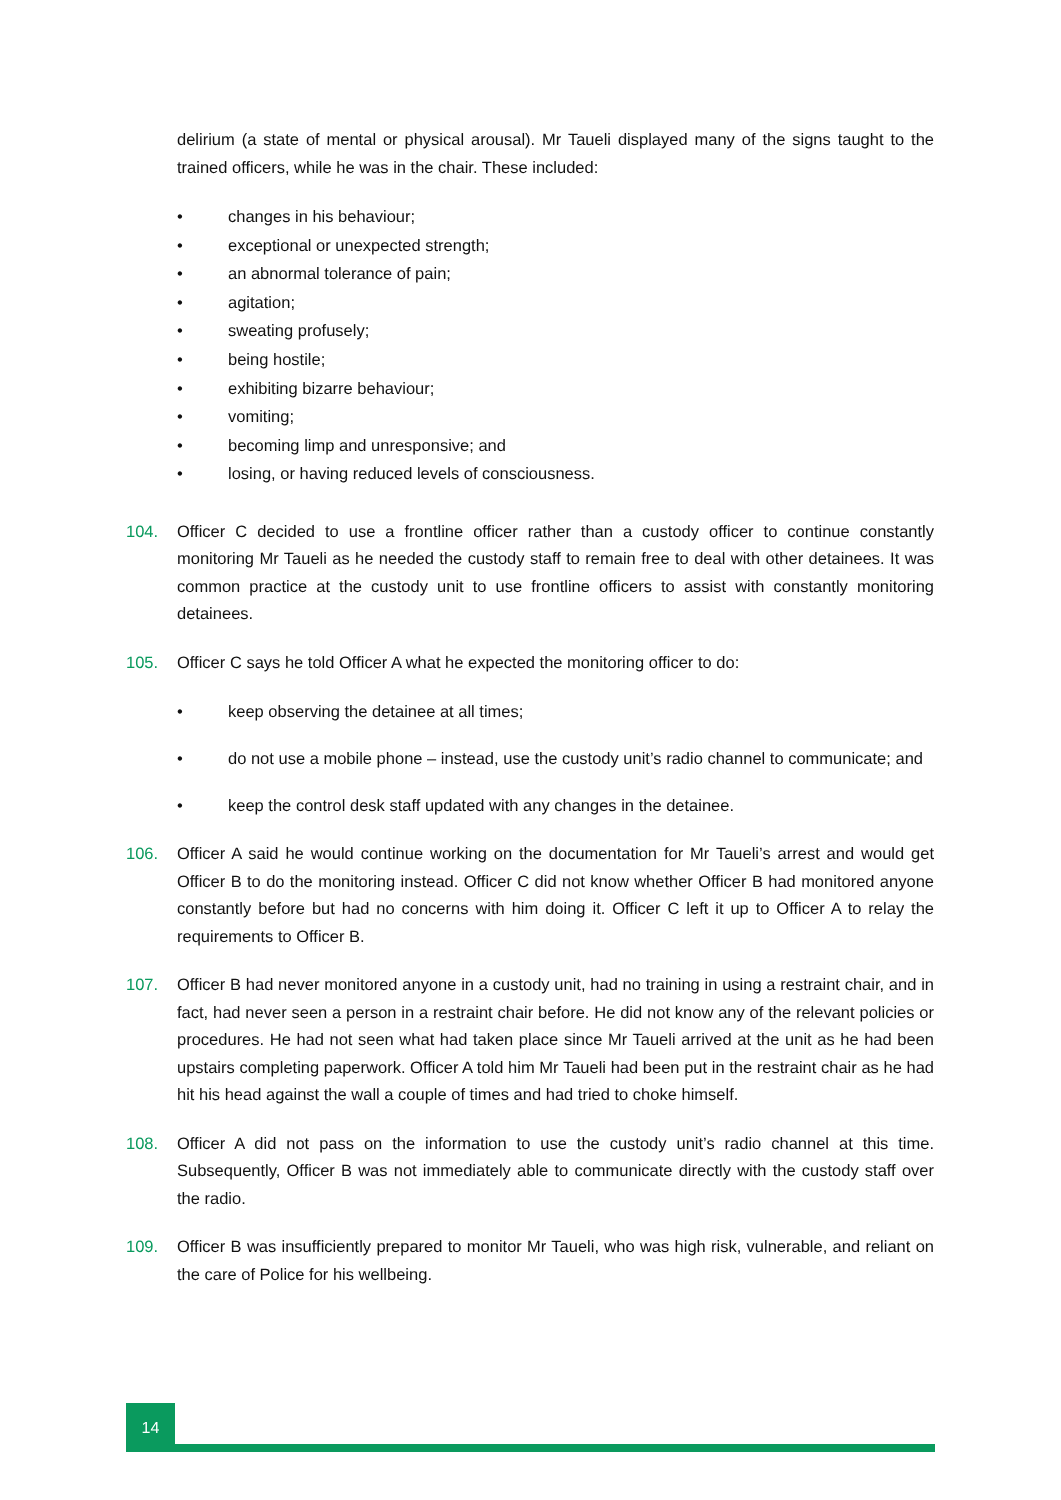delirium (a state of mental or physical arousal). Mr Taueli displayed many of the signs taught to the trained officers, while he was in the chair. These included:
• changes in his behaviour;
• exceptional or unexpected strength;
• an abnormal tolerance of pain;
• agitation;
• sweating profusely;
• being hostile;
• exhibiting bizarre behaviour;
• vomiting;
• becoming limp and unresponsive; and
• losing, or having reduced levels of consciousness.
104. Officer C decided to use a frontline officer rather than a custody officer to continue constantly monitoring Mr Taueli as he needed the custody staff to remain free to deal with other detainees. It was common practice at the custody unit to use frontline officers to assist with constantly monitoring detainees.
105. Officer C says he told Officer A what he expected the monitoring officer to do:
• keep observing the detainee at all times;
• do not use a mobile phone – instead, use the custody unit’s radio channel to communicate; and
• keep the control desk staff updated with any changes in the detainee.
106. Officer A said he would continue working on the documentation for Mr Taueli’s arrest and would get Officer B to do the monitoring instead. Officer C did not know whether Officer B had monitored anyone constantly before but had no concerns with him doing it. Officer C left it up to Officer A to relay the requirements to Officer B.
107. Officer B had never monitored anyone in a custody unit, had no training in using a restraint chair, and in fact, had never seen a person in a restraint chair before. He did not know any of the relevant policies or procedures. He had not seen what had taken place since Mr Taueli arrived at the unit as he had been upstairs completing paperwork. Officer A told him Mr Taueli had been put in the restraint chair as he had hit his head against the wall a couple of times and had tried to choke himself.
108. Officer A did not pass on the information to use the custody unit’s radio channel at this time. Subsequently, Officer B was not immediately able to communicate directly with the custody staff over the radio.
109. Officer B was insufficiently prepared to monitor Mr Taueli, who was high risk, vulnerable, and reliant on the care of Police for his wellbeing.
14